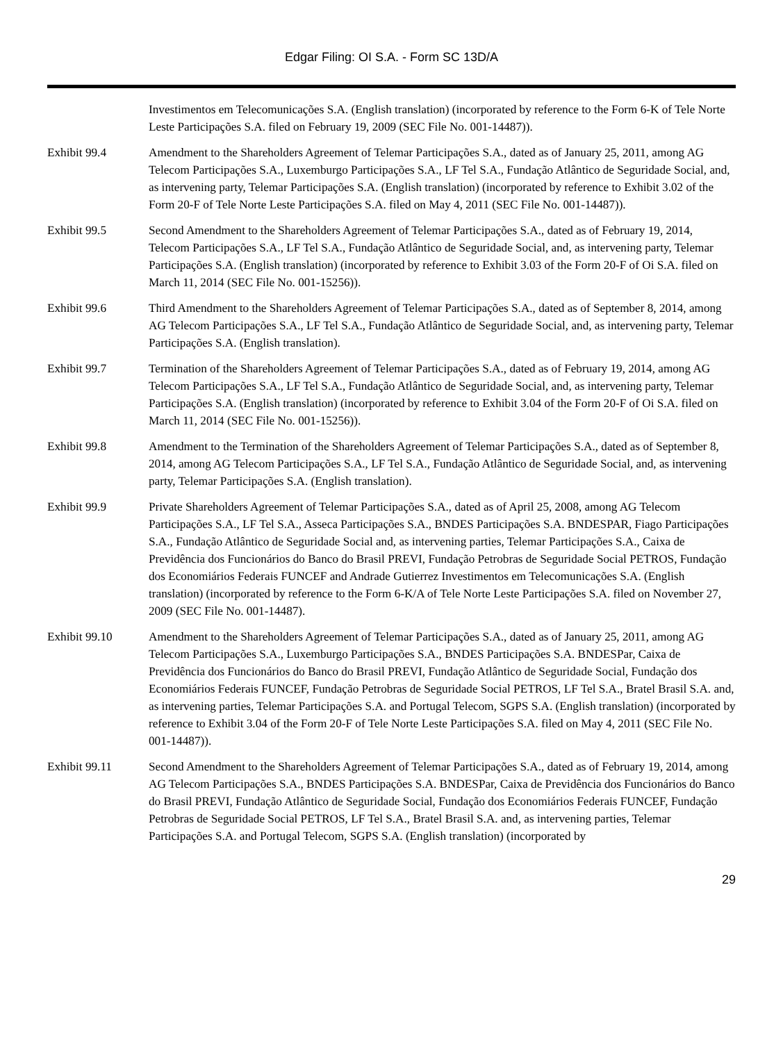Edgar Filing: OI S.A. - Form SC 13D/A
Investimentos em Telecomunicações S.A. (English translation) (incorporated by reference to the Form 6-K of Tele Norte Leste Participações S.A. filed on February 19, 2009 (SEC File No. 001-14487)).
Exhibit 99.4 Amendment to the Shareholders Agreement of Telemar Participações S.A., dated as of January 25, 2011, among AG Telecom Participações S.A., Luxemburgo Participações S.A., LF Tel S.A., Fundação Atlântico de Seguridade Social, and, as intervening party, Telemar Participações S.A. (English translation) (incorporated by reference to Exhibit 3.02 of the Form 20-F of Tele Norte Leste Participações S.A. filed on May 4, 2011 (SEC File No. 001-14487)).
Exhibit 99.5 Second Amendment to the Shareholders Agreement of Telemar Participações S.A., dated as of February 19, 2014, Telecom Participações S.A., LF Tel S.A., Fundação Atlântico de Seguridade Social, and, as intervening party, Telemar Participações S.A. (English translation) (incorporated by reference to Exhibit 3.03 of the Form 20-F of Oi S.A. filed on March 11, 2014 (SEC File No. 001-15256)).
Exhibit 99.6 Third Amendment to the Shareholders Agreement of Telemar Participações S.A., dated as of September 8, 2014, among AG Telecom Participações S.A., LF Tel S.A., Fundação Atlântico de Seguridade Social, and, as intervening party, Telemar Participações S.A. (English translation).
Exhibit 99.7 Termination of the Shareholders Agreement of Telemar Participações S.A., dated as of February 19, 2014, among AG Telecom Participações S.A., LF Tel S.A., Fundação Atlântico de Seguridade Social, and, as intervening party, Telemar Participações S.A. (English translation) (incorporated by reference to Exhibit 3.04 of the Form 20-F of Oi S.A. filed on March 11, 2014 (SEC File No. 001-15256)).
Exhibit 99.8 Amendment to the Termination of the Shareholders Agreement of Telemar Participações S.A., dated as of September 8, 2014, among AG Telecom Participações S.A., LF Tel S.A., Fundação Atlântico de Seguridade Social, and, as intervening party, Telemar Participações S.A. (English translation).
Exhibit 99.9 Private Shareholders Agreement of Telemar Participações S.A., dated as of April 25, 2008, among AG Telecom Participações S.A., LF Tel S.A., Asseca Participações S.A., BNDES Participações S.A. BNDESPAR, Fiago Participações S.A., Fundação Atlântico de Seguridade Social and, as intervening parties, Telemar Participações S.A., Caixa de Previdência dos Funcionários do Banco do Brasil PREVI, Fundação Petrobras de Seguridade Social PETROS, Fundação dos Economiários Federais FUNCEF and Andrade Gutierrez Investimentos em Telecomunicações S.A. (English translation) (incorporated by reference to the Form 6-K/A of Tele Norte Leste Participações S.A. filed on November 27, 2009 (SEC File No. 001-14487).
Exhibit 99.10 Amendment to the Shareholders Agreement of Telemar Participações S.A., dated as of January 25, 2011, among AG Telecom Participações S.A., Luxemburgo Participações S.A., BNDES Participações S.A. BNDESPar, Caixa de Previdência dos Funcionários do Banco do Brasil PREVI, Fundação Atlântico de Seguridade Social, Fundação dos Economiários Federais FUNCEF, Fundação Petrobras de Seguridade Social PETROS, LF Tel S.A., Bratel Brasil S.A. and, as intervening parties, Telemar Participações S.A. and Portugal Telecom, SGPS S.A. (English translation) (incorporated by reference to Exhibit 3.04 of the Form 20-F of Tele Norte Leste Participações S.A. filed on May 4, 2011 (SEC File No. 001-14487)).
Exhibit 99.11 Second Amendment to the Shareholders Agreement of Telemar Participações S.A., dated as of February 19, 2014, among AG Telecom Participações S.A., BNDES Participações S.A. BNDESPar, Caixa de Previdência dos Funcionários do Banco do Brasil PREVI, Fundação Atlântico de Seguridade Social, Fundação dos Economiários Federais FUNCEF, Fundação Petrobras de Seguridade Social PETROS, LF Tel S.A., Bratel Brasil S.A. and, as intervening parties, Telemar Participações S.A. and Portugal Telecom, SGPS S.A. (English translation) (incorporated by
29